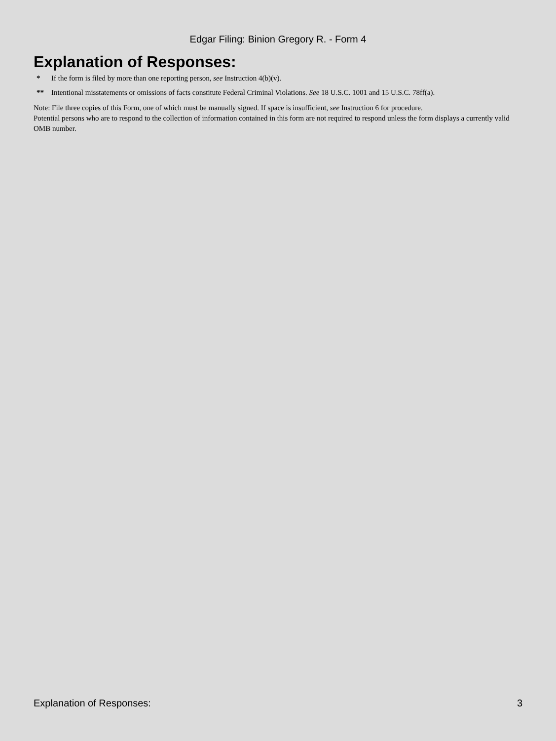Edgar Filing: Binion Gregory R. - Form 4
Explanation of Responses:
* If the form is filed by more than one reporting person, see Instruction 4(b)(v).
** Intentional misstatements or omissions of facts constitute Federal Criminal Violations. See 18 U.S.C. 1001 and 15 U.S.C. 78ff(a).
Note: File three copies of this Form, one of which must be manually signed. If space is insufficient, see Instruction 6 for procedure.
Potential persons who are to respond to the collection of information contained in this form are not required to respond unless the form displays a currently valid OMB number.
Explanation of Responses: 3